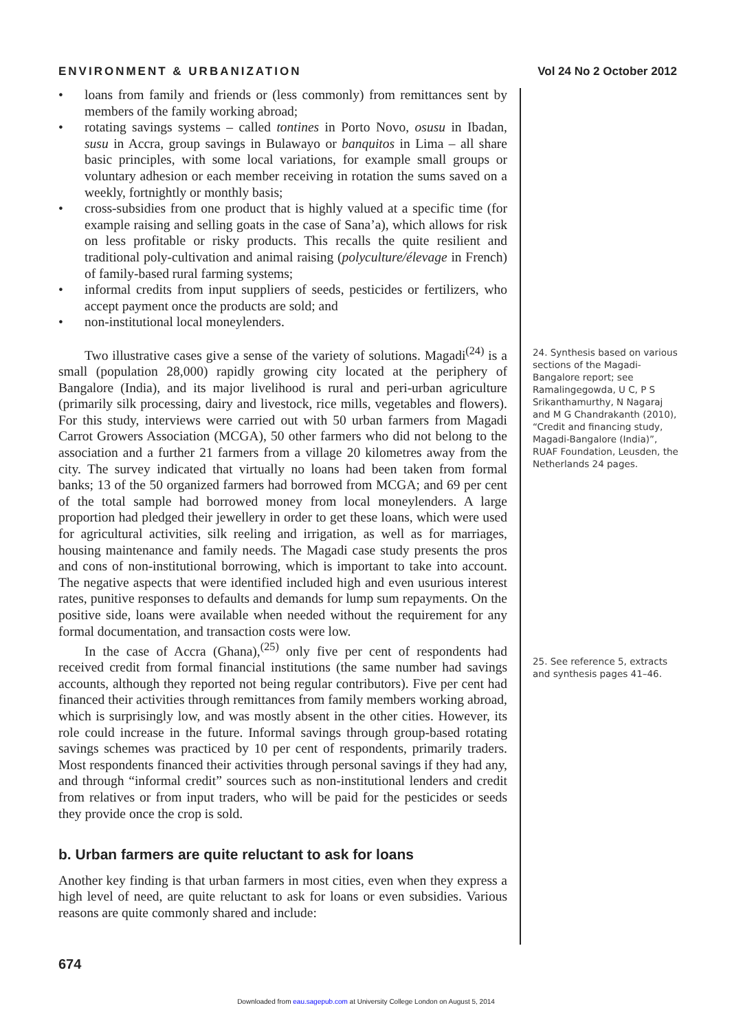ENVIRONMENT & URBANIZATION Vol 24 No 2 October 2012
• loans from family and friends or (less commonly) from remittances sent by members of the family working abroad;
• rotating savings systems – called tontines in Porto Novo, osusu in Ibadan, susu in Accra, group savings in Bulawayo or banquitos in Lima – all share basic principles, with some local variations, for example small groups or voluntary adhesion or each member receiving in rotation the sums saved on a weekly, fortnightly or monthly basis;
• cross-subsidies from one product that is highly valued at a specific time (for example raising and selling goats in the case of Sana’a), which allows for risk on less profitable or risky products. This recalls the quite resilient and traditional poly-cultivation and animal raising (polyculture/élevage in French) of family-based rural farming systems;
• informal credits from input suppliers of seeds, pesticides or fertilizers, who accept payment once the products are sold; and
• non-institutional local moneylenders.
Two illustrative cases give a sense of the variety of solutions. Magadi<sup>(24)</sup> is a small (population 28,000) rapidly growing city located at the periphery of Bangalore (India), and its major livelihood is rural and peri-urban agriculture (primarily silk processing, dairy and livestock, rice mills, vegetables and flowers). For this study, interviews were carried out with 50 urban farmers from Magadi Carrot Growers Association (MCGA), 50 other farmers who did not belong to the association and a further 21 farmers from a village 20 kilometres away from the city. The survey indicated that virtually no loans had been taken from formal banks; 13 of the 50 organized farmers had borrowed from MCGA; and 69 per cent of the total sample had borrowed money from local moneylenders. A large proportion had pledged their jewellery in order to get these loans, which were used for agricultural activities, silk reeling and irrigation, as well as for marriages, housing maintenance and family needs. The Magadi case study presents the pros and cons of non-institutional borrowing, which is important to take into account. The negative aspects that were identified included high and even usurious interest rates, punitive responses to defaults and demands for lump sum repayments. On the positive side, loans were available when needed without the requirement for any formal documentation, and transaction costs were low.
In the case of Accra (Ghana),<sup>(25)</sup> only five per cent of respondents had received credit from formal financial institutions (the same number had savings accounts, although they reported not being regular contributors). Five per cent had financed their activities through remittances from family members working abroad, which is surprisingly low, and was mostly absent in the other cities. However, its role could increase in the future. Informal savings through group-based rotating savings schemes was practiced by 10 per cent of respondents, primarily traders. Most respondents financed their activities through personal savings if they had any, and through “informal credit” sources such as non-institutional lenders and credit from relatives or from input traders, who will be paid for the pesticides or seeds they provide once the crop is sold.
b. Urban farmers are quite reluctant to ask for loans
Another key finding is that urban farmers in most cities, even when they express a high level of need, are quite reluctant to ask for loans or even subsidies. Various reasons are quite commonly shared and include:
24. Synthesis based on various sections of the Magadi-Bangalore report; see Ramalingegowda, U C, P S Srikanthamurthy, N Nagaraj and M G Chandrakanth (2010), “Credit and financing study, Magadi-Bangalore (India)”, RUAF Foundation, Leusden, the Netherlands 24 pages.
25. See reference 5, extracts and synthesis pages 41–46.
674
Downloaded from eau.sagepub.com at University College London on August 5, 2014